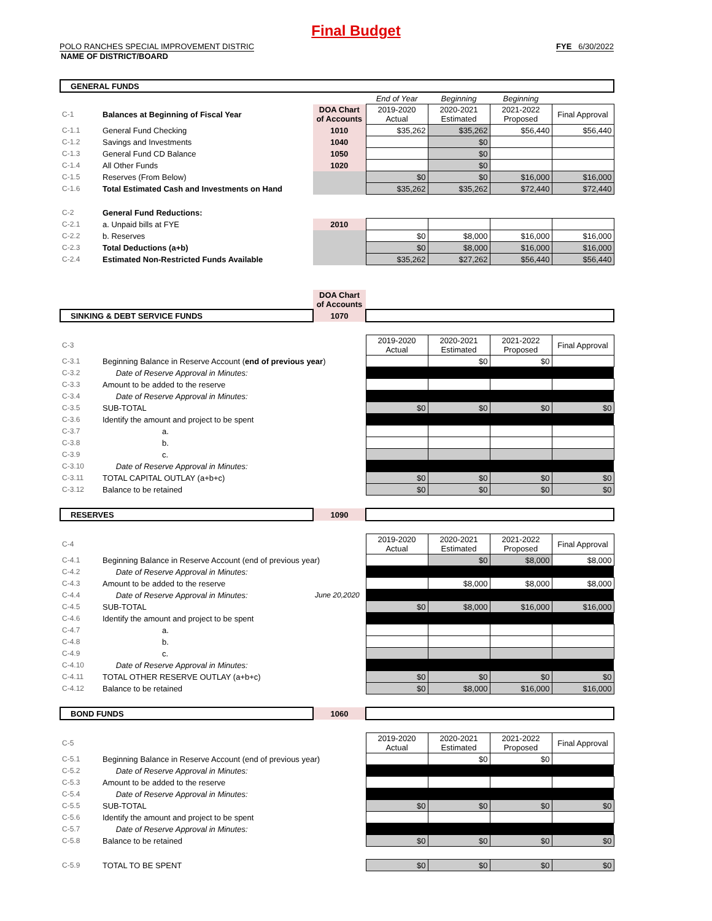Final Budget
POLO RANCHES SPECIAL IMPROVEMENT DISTRIC FYE 6/30/2022
NAME OF DISTRICT/BOARD
| GENERAL FUNDS | | | | | | |
| | | | End of Year | Beginning | Beginning | |
| C-1 | Balances at Beginning of Fiscal Year | DOA Chart of Accounts | 2019-2020 Actual | 2020-2021 Estimated | 2021-2022 Proposed | Final Approval |
| C-1.1 | General Fund Checking | 1010 | $35,262 | $35,262 | $56,440 | $56,440 |
| C-1.2 | Savings and Investments | 1040 | | $0 | | |
| C-1.3 | General Fund CD Balance | 1050 | | $0 | | |
| C-1.4 | All Other Funds | 1020 | | $0 | | |
| C-1.5 | Reserves (From Below) | | $0 | $0 | $16,000 | $16,000 |
| C-1.6 | Total Estimated Cash and Investments on Hand | | $35,262 | $35,262 | $72,440 | $72,440 |
| C-2 | General Fund Reductions: | | | | | |
| C-2.1 | a. Unpaid bills at FYE | 2010 | | | | |
| C-2.2 | b. Reserves | | $0 | $8,000 | $16,000 | $16,000 |
| C-2.3 | Total Deductions (a+b) | | $0 | $8,000 | $16,000 | $16,000 |
| C-2.4 | Estimated Non-Restricted Funds Available | | $35,262 | $27,262 | $56,440 | $56,440 |
| | | DOA Chart of Accounts | | | | |
| SINKING & DEBT SERVICE FUNDS | | 1070 | | | | |
| C-3 | | | 2019-2020 Actual | 2020-2021 Estimated | 2021-2022 Proposed | Final Approval |
| C-3.1 | Beginning Balance in Reserve Account ( end of previous year ) | | | $0 | $0 | |
| C-3.2 | Date of Reserve Approval in Minutes: | | | | | |
| C-3.3 | Amount to be added to the reserve | | | | | |
| C-3.4 | Date of Reserve Approval in Minutes: | | | | | |
| C-3.5 | SUB-TOTAL | | $0 | $0 | $0 | $0 |
| C-3.6 | Identify the amount and project to be spent | | | | | |
| C-3.7 | a. | | | | | |
| C-3.8 | b. | | | | | |
| C-3.9 | c. | | | | | |
| C-3.10 | Date of Reserve Approval in Minutes: | | | | | |
| C-3.11 | TOTAL CAPITAL OUTLAY (a+b+c) | | $0 | $0 | $0 | $0 |
| C-3.12 | Balance to be retained | | $0 | $0 | $0 | $0 |
| RESERVES | | 1090 | | | | |
| C-4 | | | 2019-2020 Actual | 2020-2021 Estimated | 2021-2022 Proposed | Final Approval |
| C-4.1 | Beginning Balance in Reserve Account (end of previous year) | | | $0 | $8,000 | $8,000 |
| C-4.2 | Date of Reserve Approval in Minutes: | | | | | |
| C-4.3 | Amount to be added to the reserve | | | $8,000 | $8,000 | $8,000 |
| C-4.4 | Date of Reserve Approval in Minutes: | June 20,2020 | | | | |
| C-4.5 | SUB-TOTAL | | $0 | $8,000 | $16,000 | $16,000 |
| C-4.6 | Identify the amount and project to be spent | | | | | |
| C-4.7 | a. | | | | | |
| C-4.8 | b. | | | | | |
| C-4.9 | c. | | | | | |
| C-4.10 | Date of Reserve Approval in Minutes: | | | | | |
| C-4.11 | TOTAL OTHER RESERVE OUTLAY (a+b+c) | | $0 | $0 | $0 | $0 |
| C-4.12 | Balance to be retained | | $0 | $8,000 | $16,000 | $16,000 |
| BOND FUNDS | | 1060 | | | | |
| C-5 | | | 2019-2020 Actual | 2020-2021 Estimated | 2021-2022 Proposed | Final Approval |
| C-5.1 | Beginning Balance in Reserve Account (end of previous year) | | | $0 | $0 | |
| C-5.2 | Date of Reserve Approval in Minutes: | | | | | |
| C-5.3 | Amount to be added to the reserve | | | | | |
| C-5.4 | Date of Reserve Approval in Minutes: | | | | | |
| C-5.5 | SUB-TOTAL | | $0 | $0 | $0 | $0 |
| C-5.6 | Identify the amount and project to be spent | | | | | |
| C-5.7 | Date of Reserve Approval in Minutes: | | | | | |
| C-5.8 | Balance to be retained | | $0 | $0 | $0 | $0 |
| C-5.9 | TOTAL TO BE SPENT | | $0 | $0 | $0 | $0 |